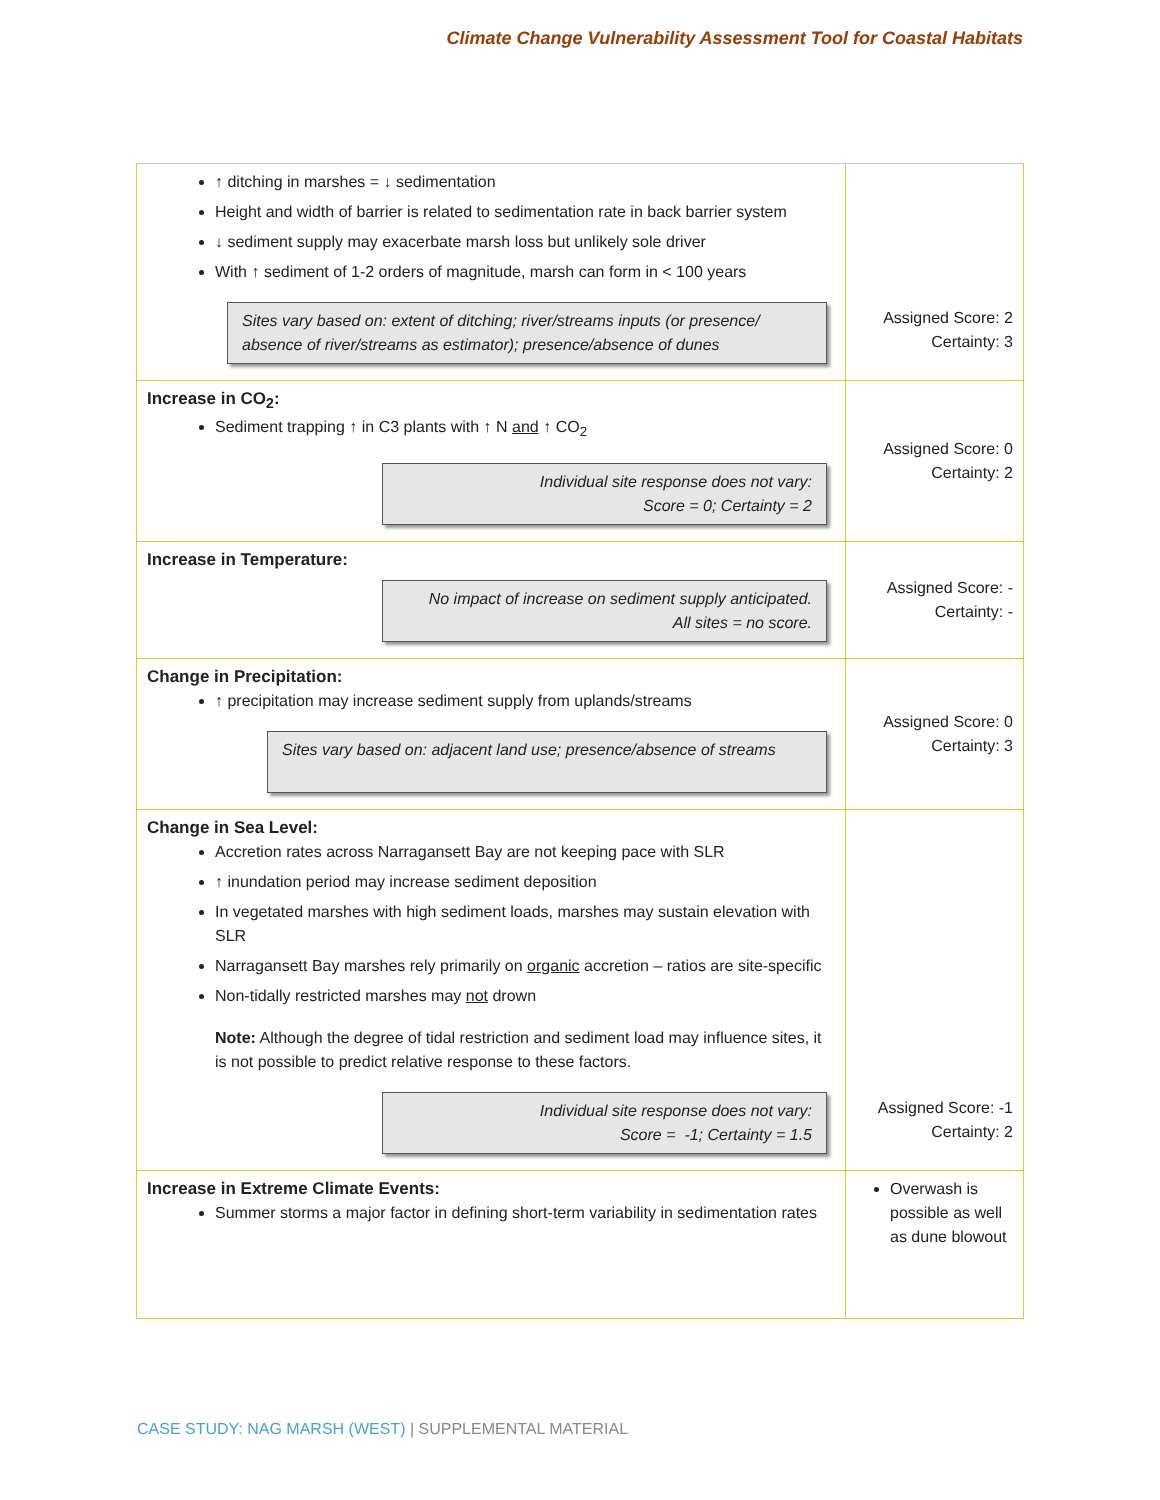Climate Change Vulnerability Assessment Tool for Coastal Habitats
| ↑ ditching in marshes = ↓ sedimentation Height and width of barrier is related to sedimentation rate in back barrier system ↓ sediment supply may exacerbate marsh loss but unlikely sole driver With ↑ sediment of 1-2 orders of magnitude, marsh can form in < 100 years Sites vary based on: extent of ditching; river/streams inputs (or presence/ absence of river/streams as estimator); presence/absence of dunes | Assigned Score: 2 Certainty: 3 |
| Increase in CO<sub>2</sub>: Sediment trapping ↑ in C3 plants with ↑ N and ↑ CO<sub>2</sub> Individual site response does not vary: Score = 0; Certainty = 2 | Assigned Score: 0 Certainty: 2 |
| Increase in Temperature: No impact of increase on sediment supply anticipated. All sites = no score. | Assigned Score: - Certainty: - |
| Change in Precipitation: ↑ precipitation may increase sediment supply from uplands/streams Sites vary based on: adjacent land use; presence/absence of streams | Assigned Score: 0 Certainty: 3 |
| Change in Sea Level: Accretion rates across Narragansett Bay are not keeping pace with SLR ↑ inundation period may increase sediment deposition In vegetated marshes with high sediment loads, marshes may sustain elevation with SLR Narragansett Bay marshes rely primarily on organic accretion – ratios are site-specific Non-tidally restricted marshes may not drown Note: Although the degree of tidal restriction and sediment load may influence sites, it is not possible to predict relative response to these factors. Individual site response does not vary: Score = -1; Certainty = 1.5 | Assigned Score: -1 Certainty: 2 |
| Increase in Extreme Climate Events: Summer storms a major factor in defining short-term variability in sedimentation rates | Overwash is possible as well as dune blowout |
CASE STUDY: NAG MARSH (WEST) | SUPPLEMENTAL MATERIAL